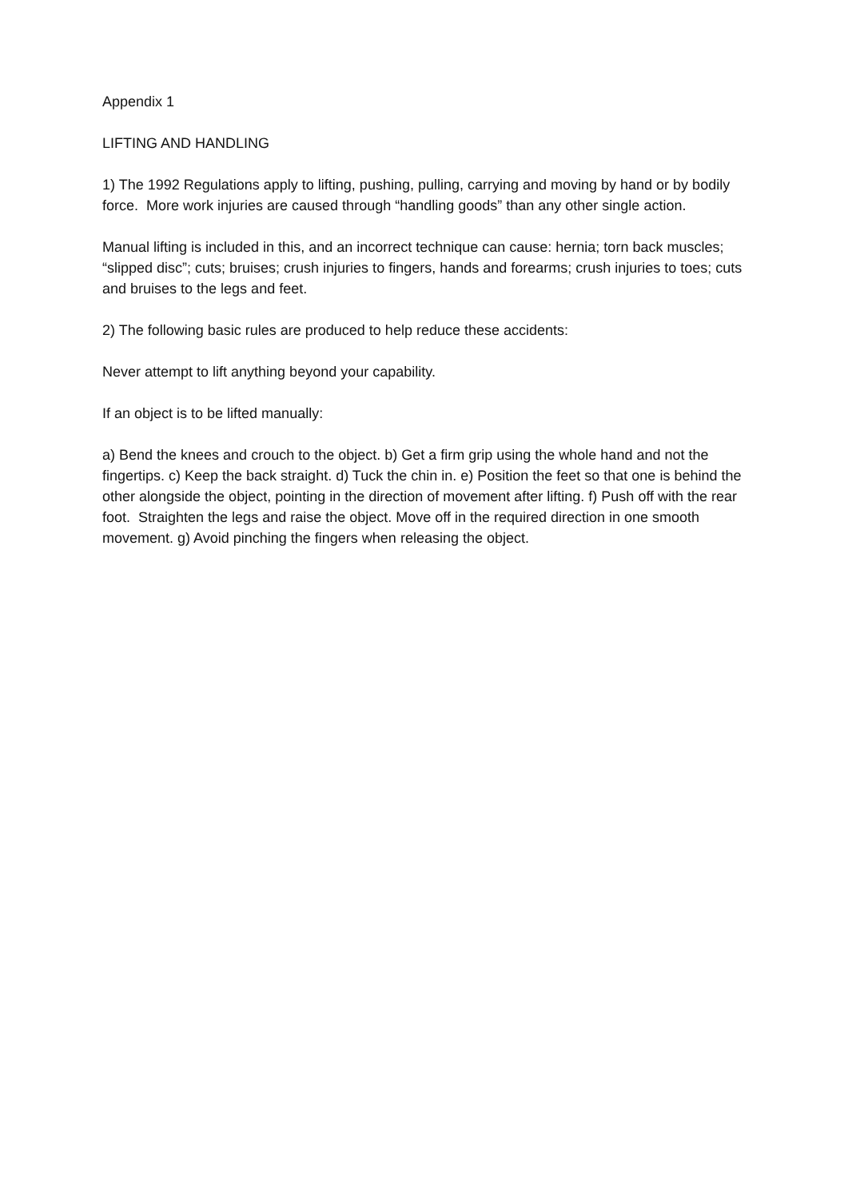Appendix 1
LIFTING AND HANDLING
1) The 1992 Regulations apply to lifting, pushing, pulling, carrying and moving by hand or by bodily force. More work injuries are caused through “handling goods” than any other single action.
Manual lifting is included in this, and an incorrect technique can cause: hernia; torn back muscles; “slipped disc”; cuts; bruises; crush injuries to fingers, hands and forearms; crush injuries to toes; cuts and bruises to the legs and feet.
2) The following basic rules are produced to help reduce these accidents:
Never attempt to lift anything beyond your capability.
If an object is to be lifted manually:
a) Bend the knees and crouch to the object. b) Get a firm grip using the whole hand and not the fingertips. c) Keep the back straight. d) Tuck the chin in. e) Position the feet so that one is behind the other alongside the object, pointing in the direction of movement after lifting. f) Push off with the rear foot. Straighten the legs and raise the object. Move off in the required direction in one smooth movement. g) Avoid pinching the fingers when releasing the object.